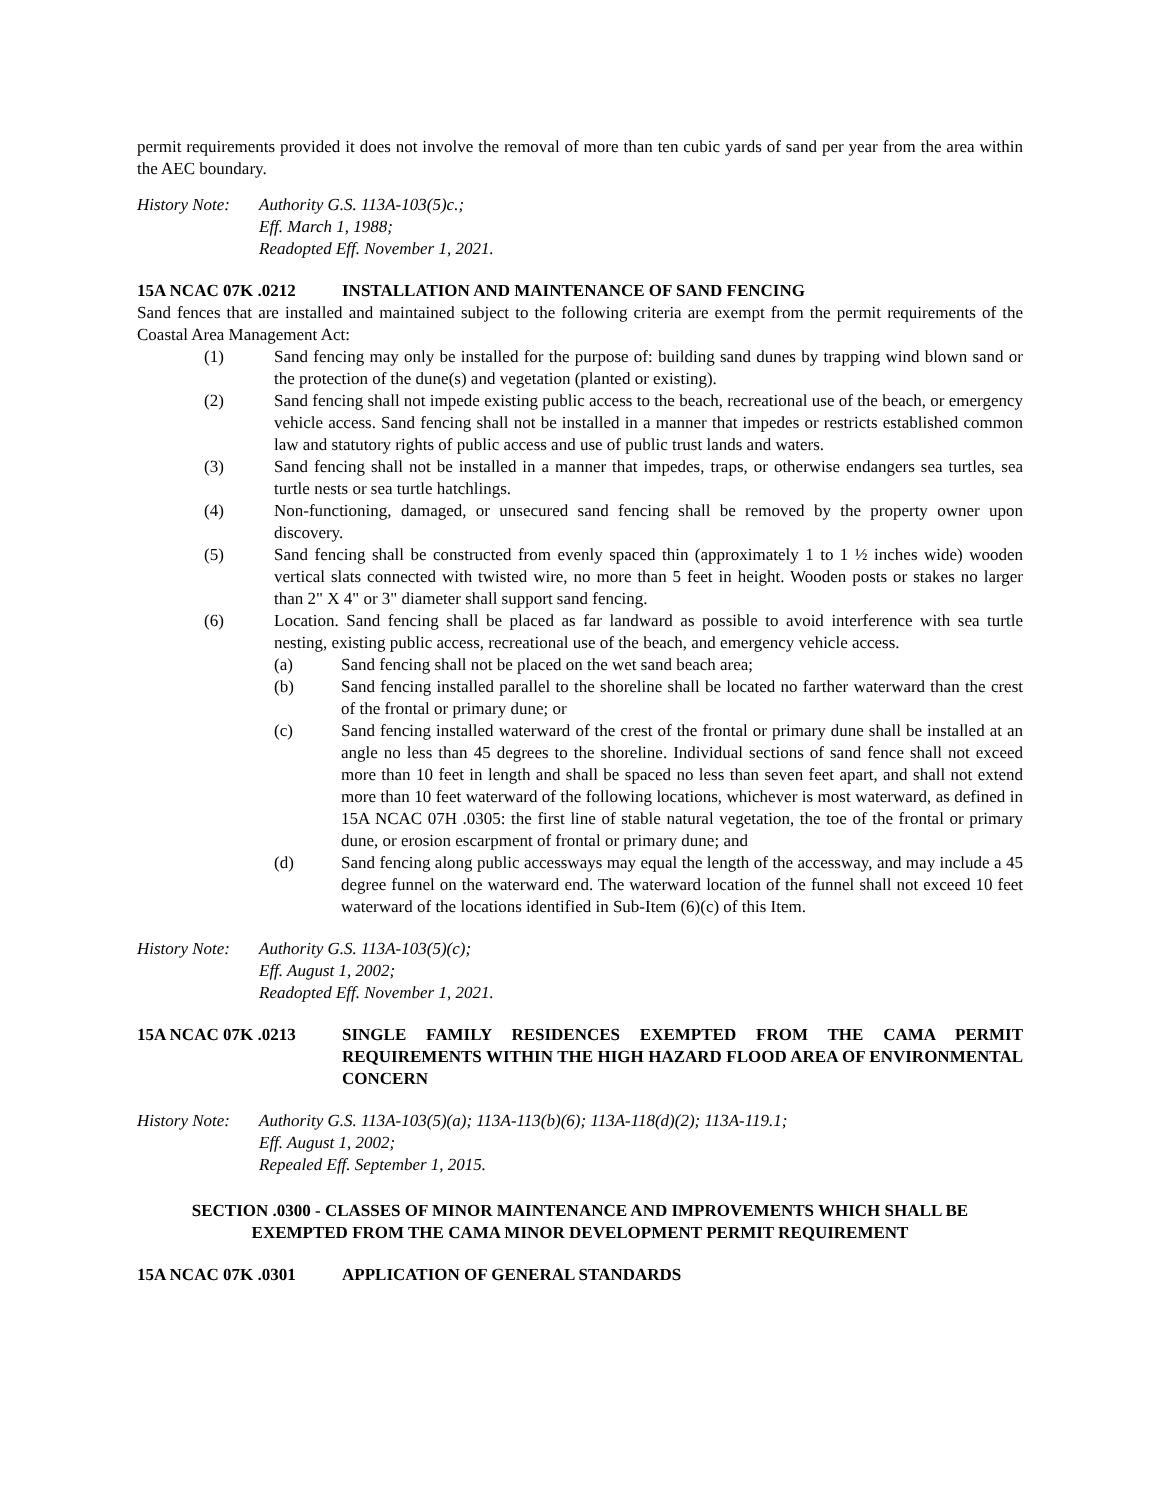permit requirements provided it does not involve the removal of more than ten cubic yards of sand per year from the area within the AEC boundary.
History Note:
Authority G.S. 113A-103(5)c.;
Eff. March 1, 1988;
Readopted Eff. November 1, 2021.
15A NCAC 07K .0212 INSTALLATION AND MAINTENANCE OF SAND FENCING
Sand fences that are installed and maintained subject to the following criteria are exempt from the permit requirements of the Coastal Area Management Act:
(1) Sand fencing may only be installed for the purpose of: building sand dunes by trapping wind blown sand or the protection of the dune(s) and vegetation (planted or existing).
(2) Sand fencing shall not impede existing public access to the beach, recreational use of the beach, or emergency vehicle access. Sand fencing shall not be installed in a manner that impedes or restricts established common law and statutory rights of public access and use of public trust lands and waters.
(3) Sand fencing shall not be installed in a manner that impedes, traps, or otherwise endangers sea turtles, sea turtle nests or sea turtle hatchlings.
(4) Non-functioning, damaged, or unsecured sand fencing shall be removed by the property owner upon discovery.
(5) Sand fencing shall be constructed from evenly spaced thin (approximately 1 to 1 ½ inches wide) wooden vertical slats connected with twisted wire, no more than 5 feet in height. Wooden posts or stakes no larger than 2" X 4" or 3" diameter shall support sand fencing.
(6) Location. Sand fencing shall be placed as far landward as possible to avoid interference with sea turtle nesting, existing public access, recreational use of the beach, and emergency vehicle access.
(a) Sand fencing shall not be placed on the wet sand beach area;
(b) Sand fencing installed parallel to the shoreline shall be located no farther waterward than the crest of the frontal or primary dune; or
(c) Sand fencing installed waterward of the crest of the frontal or primary dune shall be installed at an angle no less than 45 degrees to the shoreline. Individual sections of sand fence shall not exceed more than 10 feet in length and shall be spaced no less than seven feet apart, and shall not extend more than 10 feet waterward of the following locations, whichever is most waterward, as defined in 15A NCAC 07H .0305: the first line of stable natural vegetation, the toe of the frontal or primary dune, or erosion escarpment of frontal or primary dune; and
(d) Sand fencing along public accessways may equal the length of the accessway, and may include a 45 degree funnel on the waterward end. The waterward location of the funnel shall not exceed 10 feet waterward of the locations identified in Sub-Item (6)(c) of this Item.
History Note:
Authority G.S. 113A-103(5)(c);
Eff. August 1, 2002;
Readopted Eff. November 1, 2021.
15A NCAC 07K .0213 SINGLE FAMILY RESIDENCES EXEMPTED FROM THE CAMA PERMIT REQUIREMENTS WITHIN THE HIGH HAZARD FLOOD AREA OF ENVIRONMENTAL CONCERN
History Note:
Authority G.S. 113A-103(5)(a); 113A-113(b)(6); 113A-118(d)(2); 113A-119.1;
Eff. August 1, 2002;
Repealed Eff. September 1, 2015.
SECTION .0300 - CLASSES OF MINOR MAINTENANCE AND IMPROVEMENTS WHICH SHALL BE
EXEMPTED FROM THE CAMA MINOR DEVELOPMENT PERMIT REQUIREMENT
15A NCAC 07K .0301 APPLICATION OF GENERAL STANDARDS